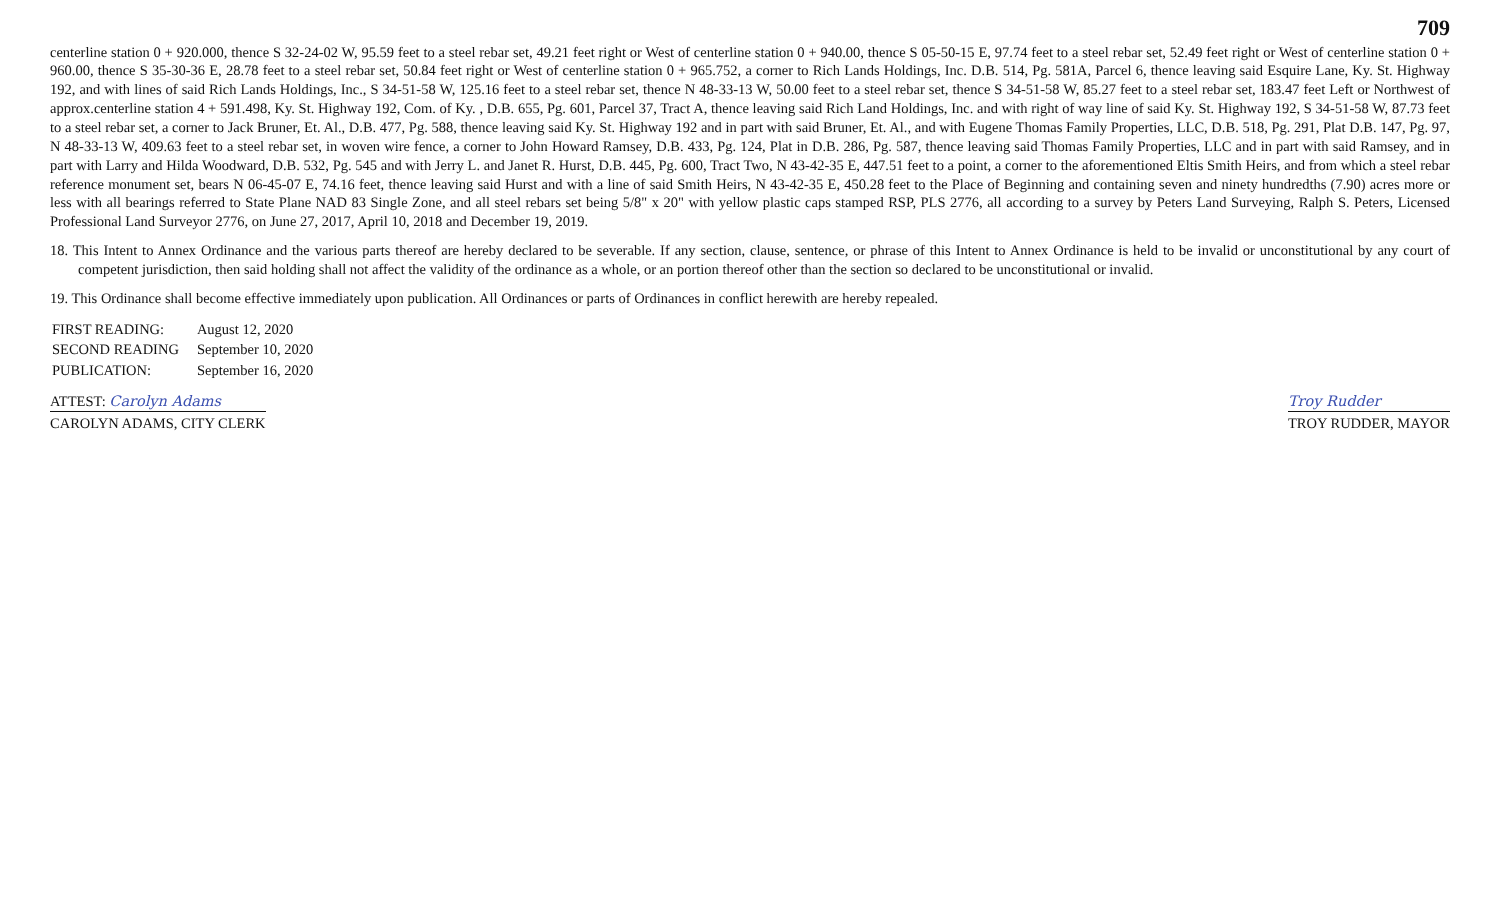709
centerline station 0 + 920.000, thence S 32-24-02 W, 95.59 feet to a steel rebar set, 49.21 feet right or West of centerline station 0 + 940.00, thence S 05-50-15 E, 97.74 feet to a steel rebar set, 52.49 feet right or West of centerline station 0 + 960.00, thence S 35-30-36 E, 28.78 feet to a steel rebar set, 50.84 feet right or West of centerline station 0 + 965.752, a corner to Rich Lands Holdings, Inc. D.B. 514, Pg. 581A, Parcel 6, thence leaving said Esquire Lane, Ky. St. Highway 192, and with lines of said Rich Lands Holdings, Inc., S 34-51-58 W, 125.16 feet to a steel rebar set, thence N 48-33-13 W, 50.00 feet to a steel rebar set, thence S 34-51-58 W, 85.27 feet to a steel rebar set, 183.47 feet Left or Northwest of approx.centerline station 4 + 591.498, Ky. St. Highway 192, Com. of Ky. , D.B. 655, Pg. 601, Parcel 37, Tract A, thence leaving said Rich Land Holdings, Inc. and with right of way line of said Ky. St. Highway 192, S 34-51-58 W, 87.73 feet to a steel rebar set, a corner to Jack Bruner, Et. Al., D.B. 477, Pg. 588, thence leaving said Ky. St. Highway 192 and in part with said Bruner, Et. Al., and with Eugene Thomas Family Properties, LLC, D.B. 518, Pg. 291, Plat D.B. 147, Pg. 97, N 48-33-13 W, 409.63 feet to a steel rebar set, in woven wire fence, a corner to John Howard Ramsey, D.B. 433, Pg. 124, Plat in D.B. 286, Pg. 587, thence leaving said Thomas Family Properties, LLC and in part with said Ramsey, and in part with Larry and Hilda Woodward, D.B. 532, Pg. 545 and with Jerry L. and Janet R. Hurst, D.B. 445, Pg. 600, Tract Two, N 43-42-35 E, 447.51 feet to a point, a corner to the aforementioned Eltis Smith Heirs, and from which a steel rebar reference monument set, bears N 06-45-07 E, 74.16 feet, thence leaving said Hurst and with a line of said Smith Heirs, N 43-42-35 E, 450.28 feet to the Place of Beginning and containing seven and ninety hundredths (7.90) acres more or less with all bearings referred to State Plane NAD 83 Single Zone, and all steel rebars set being 5/8" x 20" with yellow plastic caps stamped RSP, PLS 2776, all according to a survey by Peters Land Surveying, Ralph S. Peters, Licensed Professional Land Surveyor 2776, on June 27, 2017, April 10, 2018 and December 19, 2019.
18. This Intent to Annex Ordinance and the various parts thereof are hereby declared to be severable. If any section, clause, sentence, or phrase of this Intent to Annex Ordinance is held to be invalid or unconstitutional by any court of competent jurisdiction, then said holding shall not affect the validity of the ordinance as a whole, or an portion thereof other than the section so declared to be unconstitutional or invalid.
19. This Ordinance shall become effective immediately upon publication. All Ordinances or parts of Ordinances in conflict herewith are hereby repealed.
| FIRST READING: | August 12, 2020 |
| SECOND READING | September 10, 2020 |
| PUBLICATION: | September 16, 2020 |
ATTEST: Carolyn Adams
CAROLYN ADAMS, CITY CLERK
Troy Rudder
TROY RUDDER, MAYOR